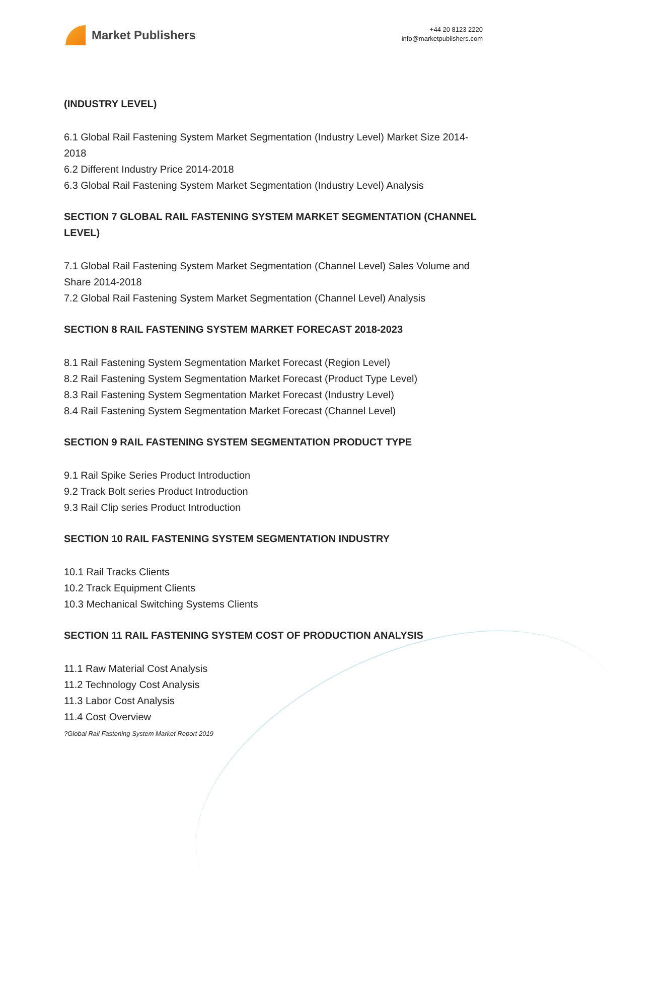Market Publishers
+44 20 8123 2220
info@marketpublishers.com
(INDUSTRY LEVEL)
6.1 Global Rail Fastening System Market Segmentation (Industry Level) Market Size 2014-2018
6.2 Different Industry Price 2014-2018
6.3 Global Rail Fastening System Market Segmentation (Industry Level) Analysis
SECTION 7 GLOBAL RAIL FASTENING SYSTEM MARKET SEGMENTATION (CHANNEL LEVEL)
7.1 Global Rail Fastening System Market Segmentation (Channel Level) Sales Volume and Share 2014-2018
7.2 Global Rail Fastening System Market Segmentation (Channel Level) Analysis
SECTION 8 RAIL FASTENING SYSTEM MARKET FORECAST 2018-2023
8.1 Rail Fastening System Segmentation Market Forecast (Region Level)
8.2 Rail Fastening System Segmentation Market Forecast (Product Type Level)
8.3 Rail Fastening System Segmentation Market Forecast (Industry Level)
8.4 Rail Fastening System Segmentation Market Forecast (Channel Level)
SECTION 9 RAIL FASTENING SYSTEM SEGMENTATION PRODUCT TYPE
9.1 Rail Spike Series Product Introduction
9.2 Track Bolt series Product Introduction
9.3 Rail Clip series Product Introduction
SECTION 10 RAIL FASTENING SYSTEM SEGMENTATION INDUSTRY
10.1 Rail Tracks Clients
10.2 Track Equipment Clients
10.3 Mechanical Switching Systems Clients
SECTION 11 RAIL FASTENING SYSTEM COST OF PRODUCTION ANALYSIS
11.1 Raw Material Cost Analysis
11.2 Technology Cost Analysis
11.3 Labor Cost Analysis
11.4 Cost Overview
?Global Rail Fastening System Market Report 2019